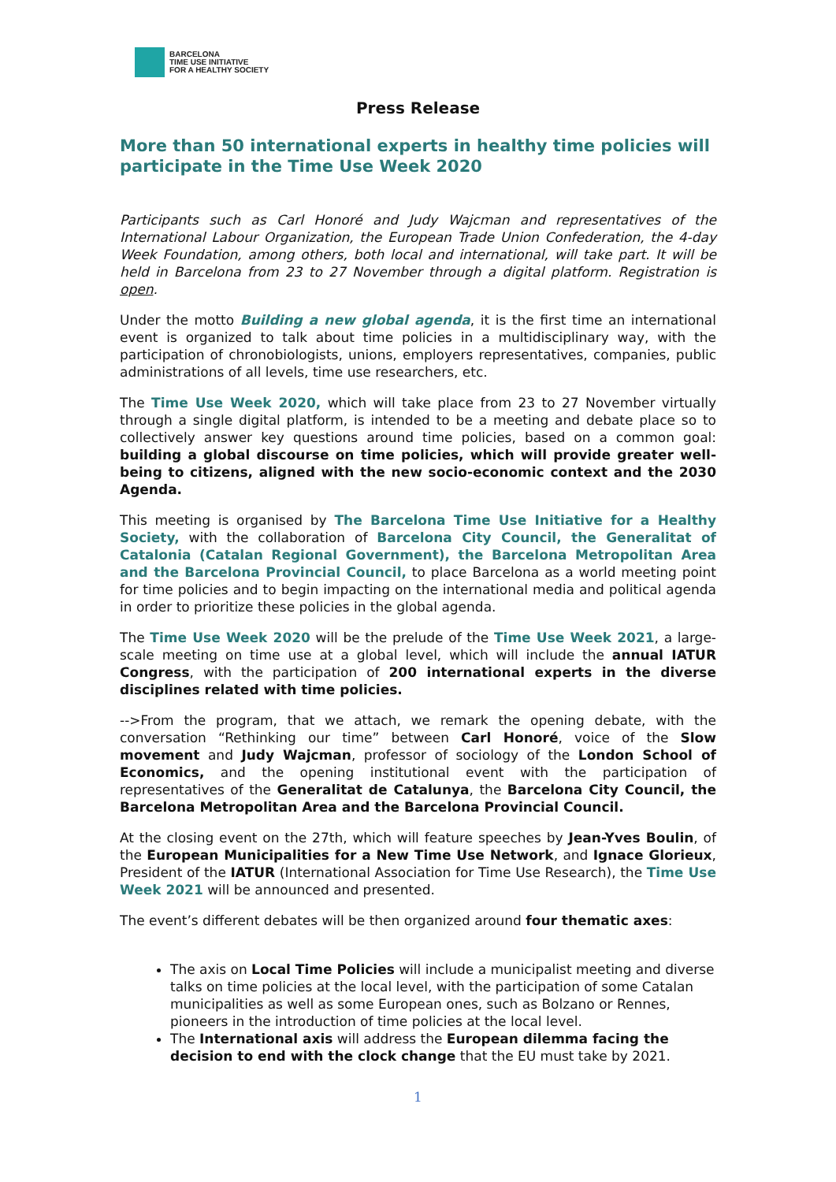BARCELONA
TIME USE INITIATIVE
FOR A HEALTHY SOCIETY
Press Release
More than 50 international experts in healthy time policies will participate in the Time Use Week 2020
Participants such as Carl Honoré and Judy Wajcman and representatives of the International Labour Organization, the European Trade Union Confederation, the 4-day Week Foundation, among others, both local and international, will take part. It will be held in Barcelona from 23 to 27 November through a digital platform. Registration is open.
Under the motto Building a new global agenda, it is the first time an international event is organized to talk about time policies in a multidisciplinary way, with the participation of chronobiologists, unions, employers representatives, companies, public administrations of all levels, time use researchers, etc.
The Time Use Week 2020, which will take place from 23 to 27 November virtually through a single digital platform, is intended to be a meeting and debate place so to collectively answer key questions around time policies, based on a common goal: building a global discourse on time policies, which will provide greater well-being to citizens, aligned with the new socio-economic context and the 2030 Agenda.
This meeting is organised by The Barcelona Time Use Initiative for a Healthy Society, with the collaboration of Barcelona City Council, the Generalitat of Catalonia (Catalan Regional Government), the Barcelona Metropolitan Area and the Barcelona Provincial Council, to place Barcelona as a world meeting point for time policies and to begin impacting on the international media and political agenda in order to prioritize these policies in the global agenda.
The Time Use Week 2020 will be the prelude of the Time Use Week 2021, a large-scale meeting on time use at a global level, which will include the annual IATUR Congress, with the participation of 200 international experts in the diverse disciplines related with time policies.
-->From the program, that we attach, we remark the opening debate, with the conversation “Rethinking our time” between Carl Honoré, voice of the Slow movement and Judy Wajcman, professor of sociology of the London School of Economics, and the opening institutional event with the participation of representatives of the Generalitat de Catalunya, the Barcelona City Council, the Barcelona Metropolitan Area and the Barcelona Provincial Council.
At the closing event on the 27th, which will feature speeches by Jean-Yves Boulin, of the European Municipalities for a New Time Use Network, and Ignace Glorieux, President of the IATUR (International Association for Time Use Research), the Time Use Week 2021 will be announced and presented.
The event’s different debates will be then organized around four thematic axes:
The axis on Local Time Policies will include a municipalist meeting and diverse talks on time policies at the local level, with the participation of some Catalan municipalities as well as some European ones, such as Bolzano or Rennes, pioneers in the introduction of time policies at the local level.
The International axis will address the European dilemma facing the decision to end with the clock change that the EU must take by 2021.
1